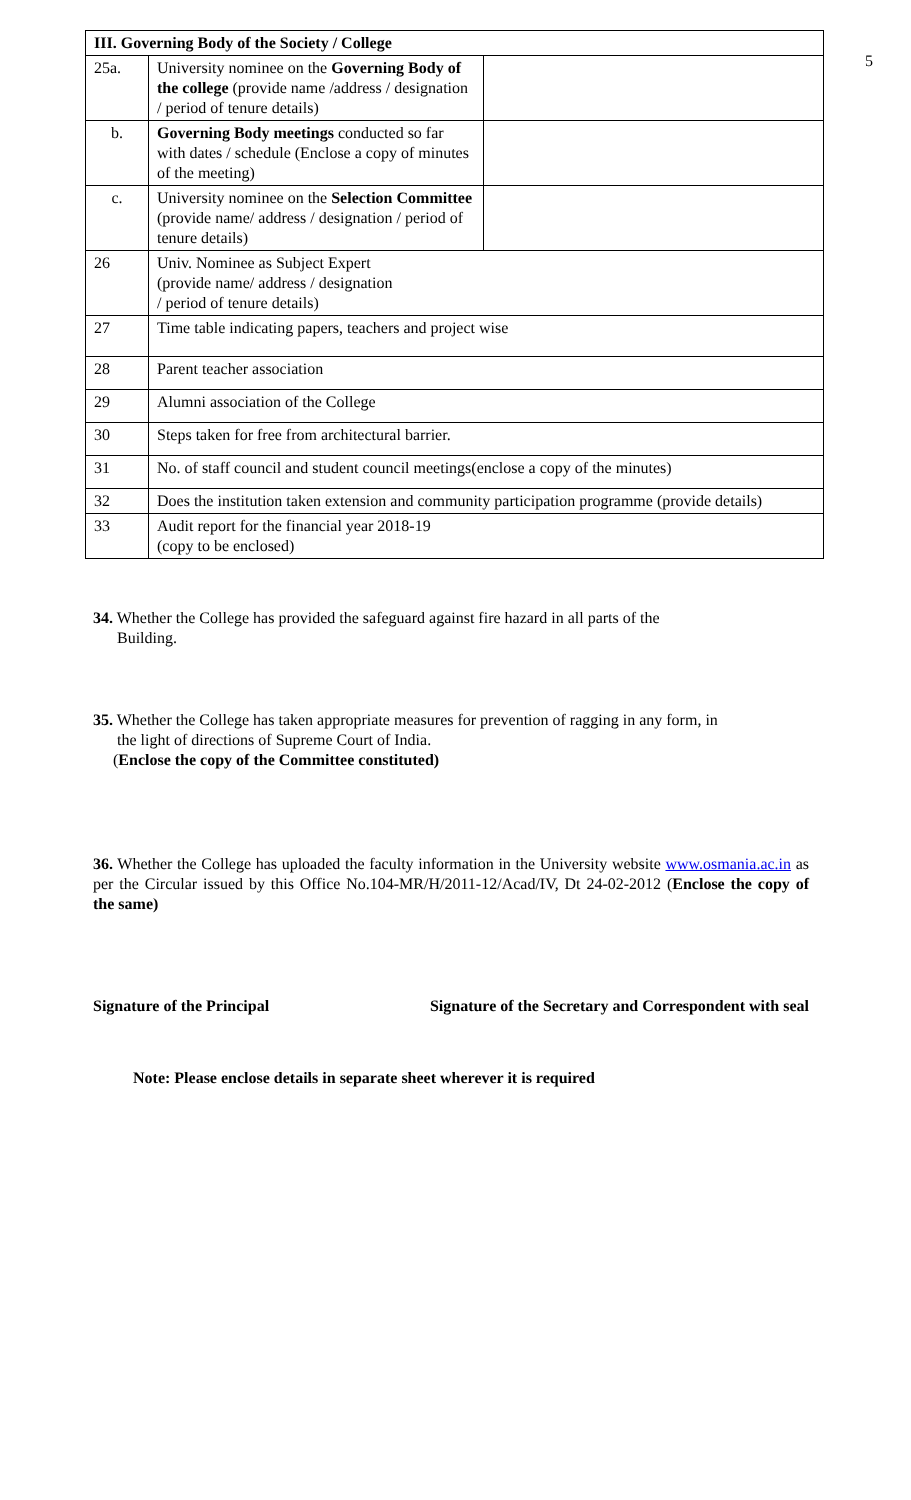5
| III. Governing Body of the Society / College | | |
| 25a. | University nominee on the Governing Body of the college (provide name /address / designation / period of tenure details) | |
| b. | Governing Body meetings conducted so far with dates / schedule (Enclose a copy of minutes of the meeting) | |
| c. | University nominee on the Selection Committee (provide name/ address / designation / period of tenure details) | |
| 26 | Univ. Nominee as Subject Expert (provide name/ address / designation / period of tenure details) | |
| 27 | Time table indicating papers, teachers and project wise | |
| 28 | Parent teacher association | |
| 29 | Alumni association of the College | |
| 30 | Steps taken for free from architectural barrier. | |
| 31 | No. of staff council and student council meetings(enclose a copy of the minutes) | |
| 32 | Does the institution taken extension and community participation programme (provide details) | |
| 33 | Audit report for the financial year 2018-19 (copy to be enclosed) | |
34. Whether the College has provided the safeguard against fire hazard in all parts of the
Building.
35. Whether the College has taken appropriate measures for prevention of ragging in any form, in
the light of directions of Supreme Court of India.
(Enclose the copy of the Committee constituted)
36. Whether the College has uploaded the faculty information in the University website www.osmania.ac.in as per the Circular issued by this Office No.104-MR/H/2011-12/Acad/IV, Dt 24-02-2012 (Enclose the copy of the same)
Signature of the Principal Signature of the Secretary and Correspondent with seal
Note: Please enclose details in separate sheet wherever it is required